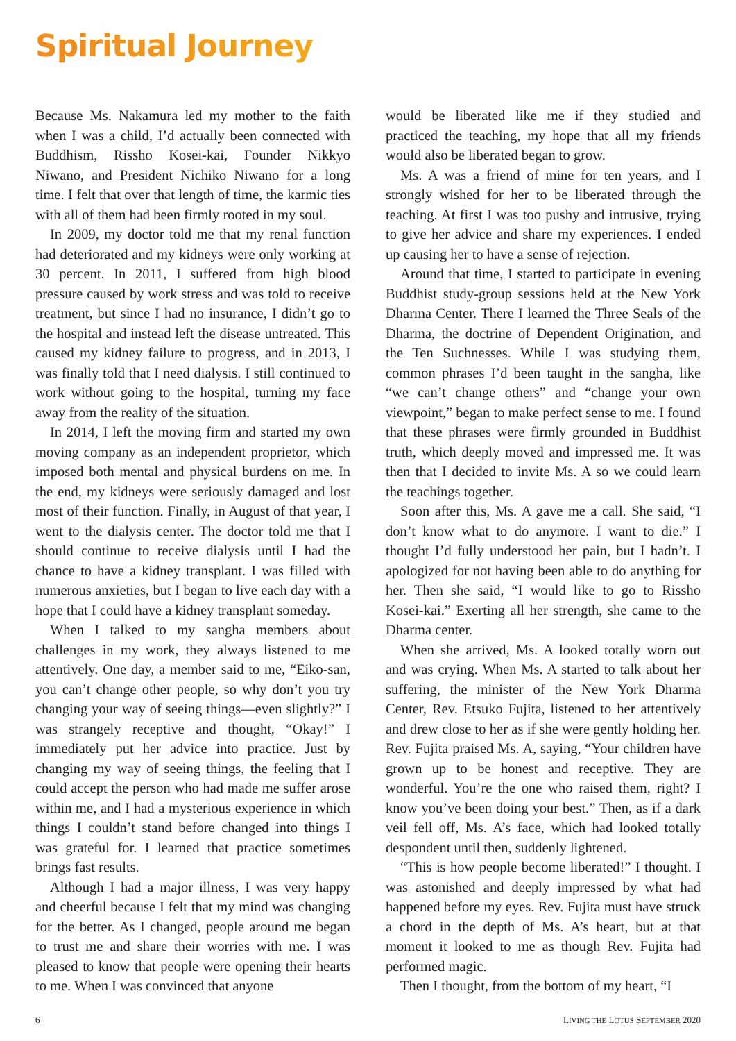Spiritual Journey
Because Ms. Nakamura led my mother to the faith when I was a child, I’d actually been connected with Buddhism, Rissho Kosei-kai, Founder Nikkyo Niwano, and President Nichiko Niwano for a long time. I felt that over that length of time, the karmic ties with all of them had been firmly rooted in my soul.
In 2009, my doctor told me that my renal function had deteriorated and my kidneys were only working at 30 percent. In 2011, I suffered from high blood pressure caused by work stress and was told to receive treatment, but since I had no insurance, I didn’t go to the hospital and instead left the disease untreated. This caused my kidney failure to progress, and in 2013, I was finally told that I need dialysis. I still continued to work without going to the hospital, turning my face away from the reality of the situation.
In 2014, I left the moving firm and started my own moving company as an independent proprietor, which imposed both mental and physical burdens on me. In the end, my kidneys were seriously damaged and lost most of their function. Finally, in August of that year, I went to the dialysis center. The doctor told me that I should continue to receive dialysis until I had the chance to have a kidney transplant. I was filled with numerous anxieties, but I began to live each day with a hope that I could have a kidney transplant someday.
When I talked to my sangha members about challenges in my work, they always listened to me attentively. One day, a member said to me, “Eiko-san, you can’t change other people, so why don’t you try changing your way of seeing things—even slightly?” I was strangely receptive and thought, “Okay!” I immediately put her advice into practice. Just by changing my way of seeing things, the feeling that I could accept the person who had made me suffer arose within me, and I had a mysterious experience in which things I couldn’t stand before changed into things I was grateful for. I learned that practice sometimes brings fast results.
Although I had a major illness, I was very happy and cheerful because I felt that my mind was changing for the better. As I changed, people around me began to trust me and share their worries with me. I was pleased to know that people were opening their hearts to me. When I was convinced that anyone
would be liberated like me if they studied and practiced the teaching, my hope that all my friends would also be liberated began to grow.
Ms. A was a friend of mine for ten years, and I strongly wished for her to be liberated through the teaching. At first I was too pushy and intrusive, trying to give her advice and share my experiences. I ended up causing her to have a sense of rejection.
Around that time, I started to participate in evening Buddhist study-group sessions held at the New York Dharma Center. There I learned the Three Seals of the Dharma, the doctrine of Dependent Origination, and the Ten Suchnesses. While I was studying them, common phrases I’d been taught in the sangha, like “we can’t change others” and “change your own viewpoint,” began to make perfect sense to me. I found that these phrases were firmly grounded in Buddhist truth, which deeply moved and impressed me. It was then that I decided to invite Ms. A so we could learn the teachings together.
Soon after this, Ms. A gave me a call. She said, “I don’t know what to do anymore. I want to die.” I thought I’d fully understood her pain, but I hadn’t. I apologized for not having been able to do anything for her. Then she said, “I would like to go to Rissho Kosei-kai.” Exerting all her strength, she came to the Dharma center.
When she arrived, Ms. A looked totally worn out and was crying. When Ms. A started to talk about her suffering, the minister of the New York Dharma Center, Rev. Etsuko Fujita, listened to her attentively and drew close to her as if she were gently holding her. Rev. Fujita praised Ms. A, saying, “Your children have grown up to be honest and receptive. They are wonderful. You’re the one who raised them, right? I know you’ve been doing your best.” Then, as if a dark veil fell off, Ms. A’s face, which had looked totally despondent until then, suddenly lightened.
“This is how people become liberated!” I thought. I was astonished and deeply impressed by what had happened before my eyes. Rev. Fujita must have struck a chord in the depth of Ms. A’s heart, but at that moment it looked to me as though Rev. Fujita had performed magic.
Then I thought, from the bottom of my heart, “I
6 LIVING THE LOTUS SEPTEMBER 2020